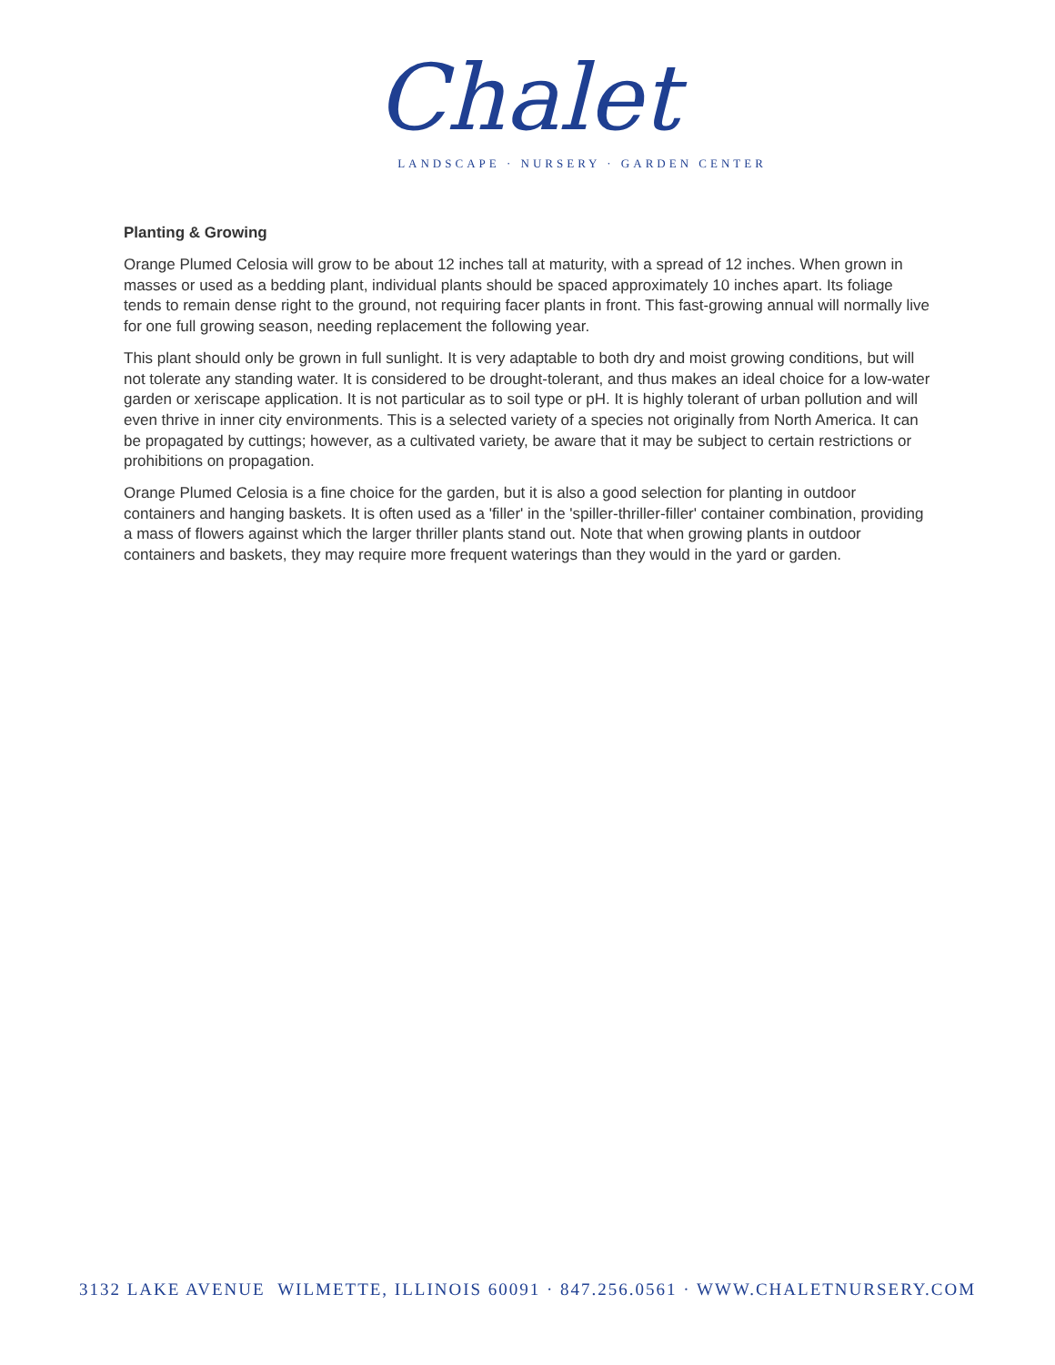Chalet
LANDSCAPE · NURSERY · GARDEN CENTER
Planting & Growing
Orange Plumed Celosia will grow to be about 12 inches tall at maturity, with a spread of 12 inches. When grown in masses or used as a bedding plant, individual plants should be spaced approximately 10 inches apart. Its foliage tends to remain dense right to the ground, not requiring facer plants in front. This fast-growing annual will normally live for one full growing season, needing replacement the following year.
This plant should only be grown in full sunlight. It is very adaptable to both dry and moist growing conditions, but will not tolerate any standing water. It is considered to be drought-tolerant, and thus makes an ideal choice for a low-water garden or xeriscape application. It is not particular as to soil type or pH. It is highly tolerant of urban pollution and will even thrive in inner city environments. This is a selected variety of a species not originally from North America. It can be propagated by cuttings; however, as a cultivated variety, be aware that it may be subject to certain restrictions or prohibitions on propagation.
Orange Plumed Celosia is a fine choice for the garden, but it is also a good selection for planting in outdoor containers and hanging baskets. It is often used as a 'filler' in the 'spiller-thriller-filler' container combination, providing a mass of flowers against which the larger thriller plants stand out. Note that when growing plants in outdoor containers and baskets, they may require more frequent waterings than they would in the yard or garden.
3132 LAKE AVENUE WILMETTE, ILLINOIS 60091 · 847.256.0561 · WWW.CHALETNURSERY.COM